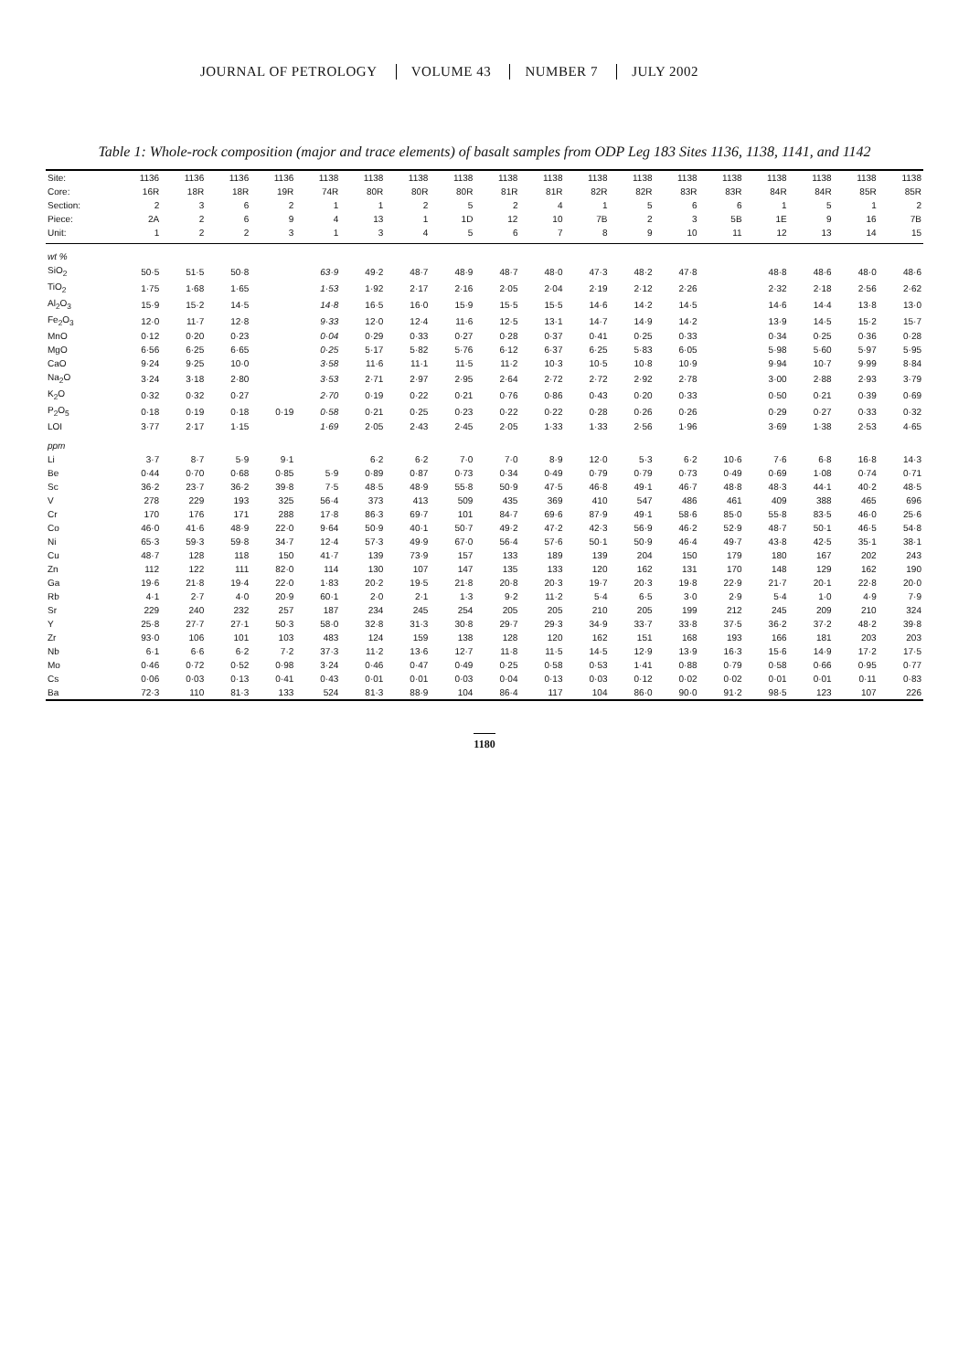JOURNAL OF PETROLOGY VOLUME 43 NUMBER 7 JULY 2002
Table 1: Whole-rock composition (major and trace elements) of basalt samples from ODP Leg 183 Sites 1136, 1138, 1141, and 1142
| Site: | 1136 | 1136 | 1136 | 1136 | 1138 | 1138 | 1138 | 1138 | 1138 | 1138 | 1138 | 1138 | 1138 | 1138 | 1138 | 1138 | 1138 | 1138 |
| Core: | 16R | 18R | 18R | 19R | 74R | 80R | 80R | 80R | 81R | 81R | 82R | 82R | 83R | 83R | 84R | 84R | 85R | 85R |
| Section: | 2 | 3 | 6 | 2 | 1 | 1 | 2 | 5 | 2 | 4 | 1 | 5 | 6 | 6 | 1 | 5 | 1 | 2 |
| Piece: | 2A | 2 | 6 | 9 | 4 | 13 | 1 | 1D | 12 | 10 | 7B | 2 | 3 | 5B | 1E | 9 | 16 | 7B |
| Unit: | 1 | 2 | 2 | 3 | 1 | 3 | 4 | 5 | 6 | 7 | 8 | 9 | 10 | 11 | 12 | 13 | 14 | 15 |
| wt % | | | | | | | | | | | | | | | | | | |
| SiO<sub>2</sub> | 50·5 | 51·5 | 50·8 | | 63·9 | 49·2 | 48·7 | 48·9 | 48·7 | 48·0 | 47·3 | 48·2 | 47·8 | | 48·8 | 48·6 | 48·0 | 48·6 |
| TiO<sub>2</sub> | 1·75 | 1·68 | 1·65 | | 1·53 | 1·92 | 2·17 | 2·16 | 2·05 | 2·04 | 2·19 | 2·12 | 2·26 | | 2·32 | 2·18 | 2·56 | 2·62 |
| Al<sub>2</sub>O<sub>3</sub> | 15·9 | 15·2 | 14·5 | | 14·8 | 16·5 | 16·0 | 15·9 | 15·5 | 15·5 | 14·6 | 14·2 | 14·5 | | 14·6 | 14·4 | 13·8 | 13·0 |
| Fe<sub>2</sub>O<sub>3</sub> | 12·0 | 11·7 | 12·8 | | 9·33 | 12·0 | 12·4 | 11·6 | 12·5 | 13·1 | 14·7 | 14·9 | 14·2 | | 13·9 | 14·5 | 15·2 | 15·7 |
| MnO | 0·12 | 0·20 | 0·23 | | 0·04 | 0·29 | 0·33 | 0·27 | 0·28 | 0·37 | 0·41 | 0·25 | 0·33 | | 0·34 | 0·25 | 0·36 | 0·28 |
| MgO | 6·56 | 6·25 | 6·65 | | 0·25 | 5·17 | 5·82 | 5·76 | 6·12 | 6·37 | 6·25 | 5·83 | 6·05 | | 5·98 | 5·60 | 5·97 | 5·95 |
| CaO | 9·24 | 9·25 | 10·0 | | 3·58 | 11·6 | 11·1 | 11·5 | 11·2 | 10·3 | 10·5 | 10·8 | 10·9 | | 9·94 | 10·7 | 9·99 | 8·84 |
| Na<sub>2</sub>O | 3·24 | 3·18 | 2·80 | | 3·53 | 2·71 | 2·97 | 2·95 | 2·64 | 2·72 | 2·72 | 2·92 | 2·78 | | 3·00 | 2·88 | 2·93 | 3·79 |
| K<sub>2</sub>O | 0·32 | 0·32 | 0·27 | | 2·70 | 0·19 | 0·22 | 0·21 | 0·76 | 0·86 | 0·43 | 0·20 | 0·33 | | 0·50 | 0·21 | 0·39 | 0·69 |
| P<sub>2</sub>O<sub>5</sub> | 0·18 | 0·19 | 0·18 | 0·19 | 0·58 | 0·21 | 0·25 | 0·23 | 0·22 | 0·22 | 0·28 | 0·26 | 0·26 | | 0·29 | 0·27 | 0·33 | 0·32 |
| LOI | 3·77 | 2·17 | 1·15 | | 1·69 | 2·05 | 2·43 | 2·45 | 2·05 | 1·33 | 1·33 | 2·56 | 1·96 | | 3·69 | 1·38 | 2·53 | 4·65 |
| ppm | | | | | | | | | | | | | | | | | | |
| Li | 3·7 | 8·7 | 5·9 | 9·1 | | 6·2 | 6·2 | 7·0 | 7·0 | 8·9 | 12·0 | 5·3 | 6·2 | 10·6 | 7·6 | 6·8 | 16·8 | 14·3 |
| Be | 0·44 | 0·70 | 0·68 | 0·85 | 5·9 | 0·89 | 0·87 | 0·73 | 0·34 | 0·49 | 0·79 | 0·79 | 0·73 | 0·49 | 0·69 | 1·08 | 0·74 | 0·71 |
| Sc | 36·2 | 23·7 | 36·2 | 39·8 | 7·5 | 48·5 | 48·9 | 55·8 | 50·9 | 47·5 | 46·8 | 49·1 | 46·7 | 48·8 | 48·3 | 44·1 | 40·2 | 48·5 |
| V | 278 | 229 | 193 | 325 | 56·4 | 373 | 413 | 509 | 435 | 369 | 410 | 547 | 486 | 461 | 409 | 388 | 465 | 696 |
| Cr | 170 | 176 | 171 | 288 | 17·8 | 86·3 | 69·7 | 101 | 84·7 | 69·6 | 87·9 | 49·1 | 58·6 | 85·0 | 55·8 | 83·5 | 46·0 | 25·6 |
| Co | 46·0 | 41·6 | 48·9 | 22·0 | 9·64 | 50·9 | 40·1 | 50·7 | 49·2 | 47·2 | 42·3 | 56·9 | 46·2 | 52·9 | 48·7 | 50·1 | 46·5 | 54·8 |
| Ni | 65·3 | 59·3 | 59·8 | 34·7 | 12·4 | 57·3 | 49·9 | 67·0 | 56·4 | 57·6 | 50·1 | 50·9 | 46·4 | 49·7 | 43·8 | 42·5 | 35·1 | 38·1 |
| Cu | 48·7 | 128 | 118 | 150 | 41·7 | 139 | 73·9 | 157 | 133 | 189 | 139 | 204 | 150 | 179 | 180 | 167 | 202 | 243 |
| Zn | 112 | 122 | 111 | 82·0 | 114 | 130 | 107 | 147 | 135 | 133 | 120 | 162 | 131 | 170 | 148 | 129 | 162 | 190 |
| Ga | 19·6 | 21·8 | 19·4 | 22·0 | 1·83 | 20·2 | 19·5 | 21·8 | 20·8 | 20·3 | 19·7 | 20·3 | 19·8 | 22·9 | 21·7 | 20·1 | 22·8 | 20·0 |
| Rb | 4·1 | 2·7 | 4·0 | 20·9 | 60·1 | 2·0 | 2·1 | 1·3 | 9·2 | 11·2 | 5·4 | 6·5 | 3·0 | 2·9 | 5·4 | 1·0 | 4·9 | 7·9 |
| Sr | 229 | 240 | 232 | 257 | 187 | 234 | 245 | 254 | 205 | 205 | 210 | 205 | 199 | 212 | 245 | 209 | 210 | 324 |
| Y | 25·8 | 27·7 | 27·1 | 50·3 | 58·0 | 32·8 | 31·3 | 30·8 | 29·7 | 29·3 | 34·9 | 33·7 | 33·8 | 37·5 | 36·2 | 37·2 | 48·2 | 39·8 |
| Zr | 93·0 | 106 | 101 | 103 | 483 | 124 | 159 | 138 | 128 | 120 | 162 | 151 | 168 | 193 | 166 | 181 | 203 | 203 |
| Nb | 6·1 | 6·6 | 6·2 | 7·2 | 37·3 | 11·2 | 13·6 | 12·7 | 11·8 | 11·5 | 14·5 | 12·9 | 13·9 | 16·3 | 15·6 | 14·9 | 17·2 | 17·5 |
| Mo | 0·46 | 0·72 | 0·52 | 0·98 | 3·24 | 0·46 | 0·47 | 0·49 | 0·25 | 0·58 | 0·53 | 1·41 | 0·88 | 0·79 | 0·58 | 0·66 | 0·95 | 0·77 |
| Cs | 0·06 | 0·03 | 0·13 | 0·41 | 0·43 | 0·01 | 0·01 | 0·03 | 0·04 | 0·13 | 0·03 | 0·12 | 0·02 | 0·02 | 0·01 | 0·01 | 0·11 | 0·83 |
| Ba | 72·3 | 110 | 81·3 | 133 | 524 | 81·3 | 88·9 | 104 | 86·4 | 117 | 104 | 86·0 | 90·0 | 91·2 | 98·5 | 123 | 107 | 226 |
1180